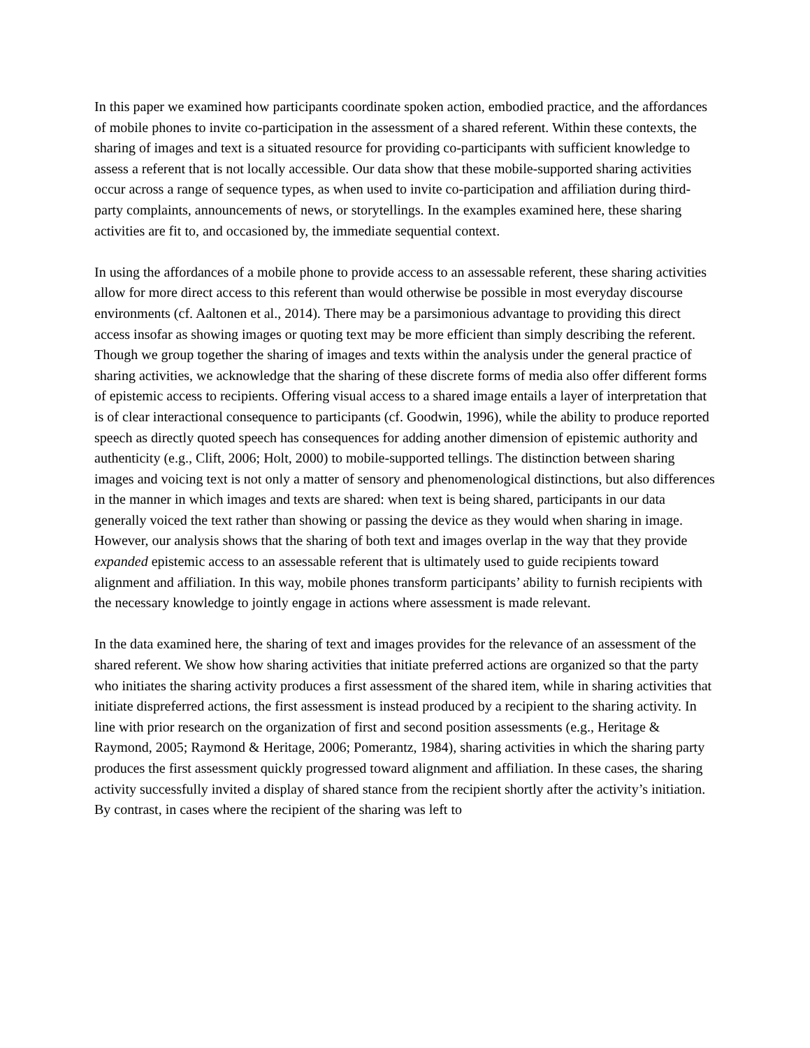In this paper we examined how participants coordinate spoken action, embodied practice, and the affordances of mobile phones to invite co-participation in the assessment of a shared referent. Within these contexts, the sharing of images and text is a situated resource for providing co-participants with sufficient knowledge to assess a referent that is not locally accessible. Our data show that these mobile-supported sharing activities occur across a range of sequence types, as when used to invite co-participation and affiliation during third-party complaints, announcements of news, or storytellings. In the examples examined here, these sharing activities are fit to, and occasioned by, the immediate sequential context.
In using the affordances of a mobile phone to provide access to an assessable referent, these sharing activities allow for more direct access to this referent than would otherwise be possible in most everyday discourse environments (cf. Aaltonen et al., 2014). There may be a parsimonious advantage to providing this direct access insofar as showing images or quoting text may be more efficient than simply describing the referent. Though we group together the sharing of images and texts within the analysis under the general practice of sharing activities, we acknowledge that the sharing of these discrete forms of media also offer different forms of epistemic access to recipients. Offering visual access to a shared image entails a layer of interpretation that is of clear interactional consequence to participants (cf. Goodwin, 1996), while the ability to produce reported speech as directly quoted speech has consequences for adding another dimension of epistemic authority and authenticity (e.g., Clift, 2006; Holt, 2000) to mobile-supported tellings. The distinction between sharing images and voicing text is not only a matter of sensory and phenomenological distinctions, but also differences in the manner in which images and texts are shared: when text is being shared, participants in our data generally voiced the text rather than showing or passing the device as they would when sharing in image. However, our analysis shows that the sharing of both text and images overlap in the way that they provide expanded epistemic access to an assessable referent that is ultimately used to guide recipients toward alignment and affiliation. In this way, mobile phones transform participants’ ability to furnish recipients with the necessary knowledge to jointly engage in actions where assessment is made relevant.
In the data examined here, the sharing of text and images provides for the relevance of an assessment of the shared referent. We show how sharing activities that initiate preferred actions are organized so that the party who initiates the sharing activity produces a first assessment of the shared item, while in sharing activities that initiate dispreferred actions, the first assessment is instead produced by a recipient to the sharing activity. In line with prior research on the organization of first and second position assessments (e.g., Heritage & Raymond, 2005; Raymond & Heritage, 2006; Pomerantz, 1984), sharing activities in which the sharing party produces the first assessment quickly progressed toward alignment and affiliation. In these cases, the sharing activity successfully invited a display of shared stance from the recipient shortly after the activity’s initiation. By contrast, in cases where the recipient of the sharing was left to